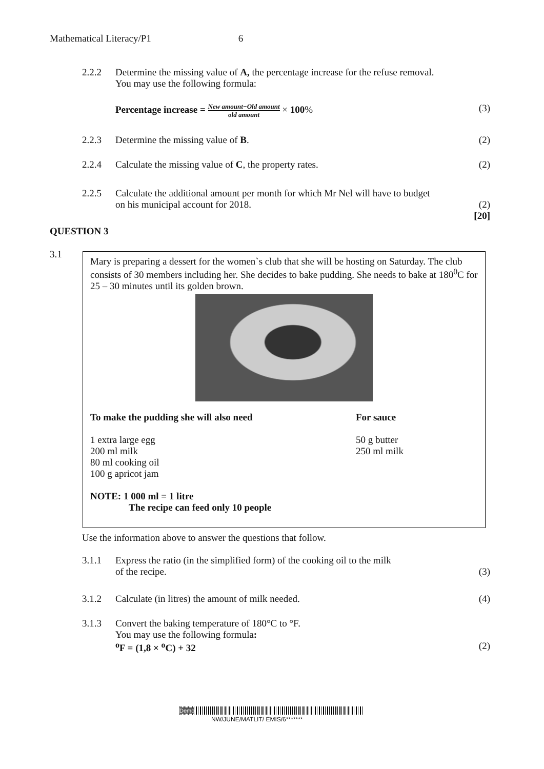Mathematical Literacy/P1 6
2.2.2 Determine the missing value of A, the percentage increase for the refuse removal.
You may use the following formula:
Percentage increase = New amount−Old amount
old amount × 100%
(3)
2.2.3 Determine the missing value of B.
(2)
2.2.4 Calculate the missing value of C, the property rates.
(2)
2.2.5 Calculate the additional amount per month for which Mr Nel will have to budget
on his municipal account for 2018.
(2)
[20]
QUESTION 3
3.1
Mary is preparing a dessert for the women`s club that she will be hosting on Saturday. The club consists of 30 members including her. She decides to bake pudding. She needs to bake at 180<sup>0</sup>C for 25 – 30 minutes until its golden brown.
To make the pudding she will also need For sauce
1 extra large egg
200 ml milk
80 ml cooking oil
100 g apricot jam
50 g butter
250 ml milk
NOTE: 1 000 ml = 1 litre
The recipe can feed only 10 people
Use the information above to answer the questions that follow.
3.1.1 Express the ratio (in the simplified form) of the cooking oil to the milk
of the recipe.
(3)
3.1.2 Calculate (in litres) the amount of milk needed.
(4)
3.1.3 Convert the baking temperature of 180°C to °F.
You may use the following formula:
<sup>o</sup> F = (1,8 × <sup>o</sup>C) + 32
(2)
Demo
NW/JUNE/MATLIT/ EMIS/6*******